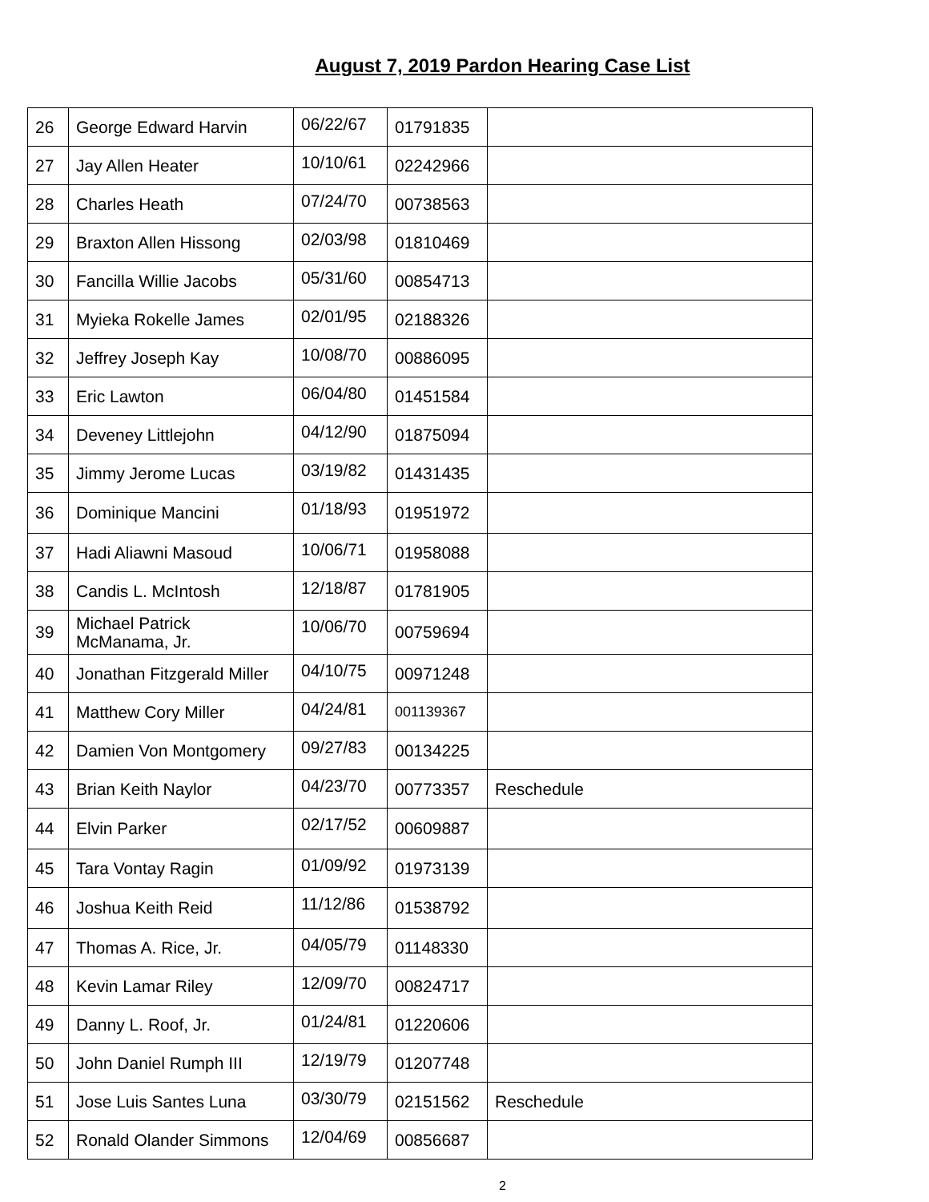August 7, 2019 Pardon Hearing Case List
| 26 | George Edward Harvin | 06/22/67 | 01791835 | |
| 27 | Jay Allen Heater | 10/10/61 | 02242966 | |
| 28 | Charles Heath | 07/24/70 | 00738563 | |
| 29 | Braxton Allen Hissong | 02/03/98 | 01810469 | |
| 30 | Fancilla Willie Jacobs | 05/31/60 | 00854713 | |
| 31 | Myieka Rokelle James | 02/01/95 | 02188326 | |
| 32 | Jeffrey Joseph Kay | 10/08/70 | 00886095 | |
| 33 | Eric Lawton | 06/04/80 | 01451584 | |
| 34 | Deveney Littlejohn | 04/12/90 | 01875094 | |
| 35 | Jimmy Jerome Lucas | 03/19/82 | 01431435 | |
| 36 | Dominique Mancini | 01/18/93 | 01951972 | |
| 37 | Hadi Aliawni Masoud | 10/06/71 | 01958088 | |
| 38 | Candis L. McIntosh | 12/18/87 | 01781905 | |
| 39 | Michael Patrick McManama, Jr. | 10/06/70 | 00759694 | |
| 40 | Jonathan Fitzgerald Miller | 04/10/75 | 00971248 | |
| 41 | Matthew Cory Miller | 04/24/81 | 001139367 | |
| 42 | Damien Von Montgomery | 09/27/83 | 00134225 | |
| 43 | Brian Keith Naylor | 04/23/70 | 00773357 | Reschedule |
| 44 | Elvin Parker | 02/17/52 | 00609887 | |
| 45 | Tara Vontay Ragin | 01/09/92 | 01973139 | |
| 46 | Joshua Keith Reid | 11/12/86 | 01538792 | |
| 47 | Thomas A. Rice, Jr. | 04/05/79 | 01148330 | |
| 48 | Kevin Lamar Riley | 12/09/70 | 00824717 | |
| 49 | Danny L. Roof, Jr. | 01/24/81 | 01220606 | |
| 50 | John Daniel Rumph III | 12/19/79 | 01207748 | |
| 51 | Jose Luis Santes Luna | 03/30/79 | 02151562 | Reschedule |
| 52 | Ronald Olander Simmons | 12/04/69 | 00856687 | |
2